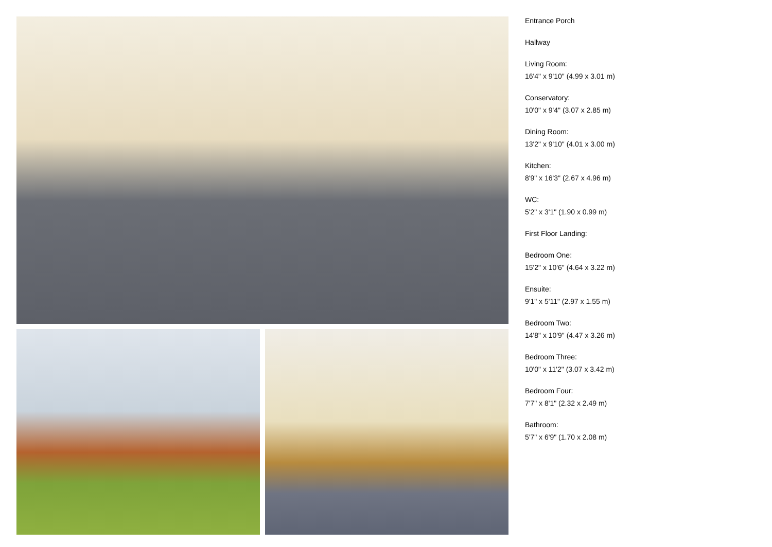Entrance Porch
Hallway
Living Room:
16'4" x 9'10" (4.99 x 3.01 m)
Conservatory:
10'0" x 9'4" (3.07 x 2.85 m)
Dining Room:
13'2" x 9'10" (4.01 x 3.00 m)
Kitchen:
8'9" x 16'3" (2.67 x 4.96 m)
WC:
5'2" x 3'1" (1.90 x 0.99 m)
First Floor Landing:
Bedroom One:
15'2" x 10'6" (4.64 x 3.22 m)
Ensuite:
9'1" x 5'11" (2.97 x 1.55 m)
Bedroom Two:
14'8" x 10'9" (4.47 x 3.26 m)
Bedroom Three:
10'0" x 11'2" (3.07 x 3.42 m)
Bedroom Four:
7'7" x 8'1" (2.32 x 2.49 m)
Bathroom:
5'7" x 6'9" (1.70 x 2.08 m)